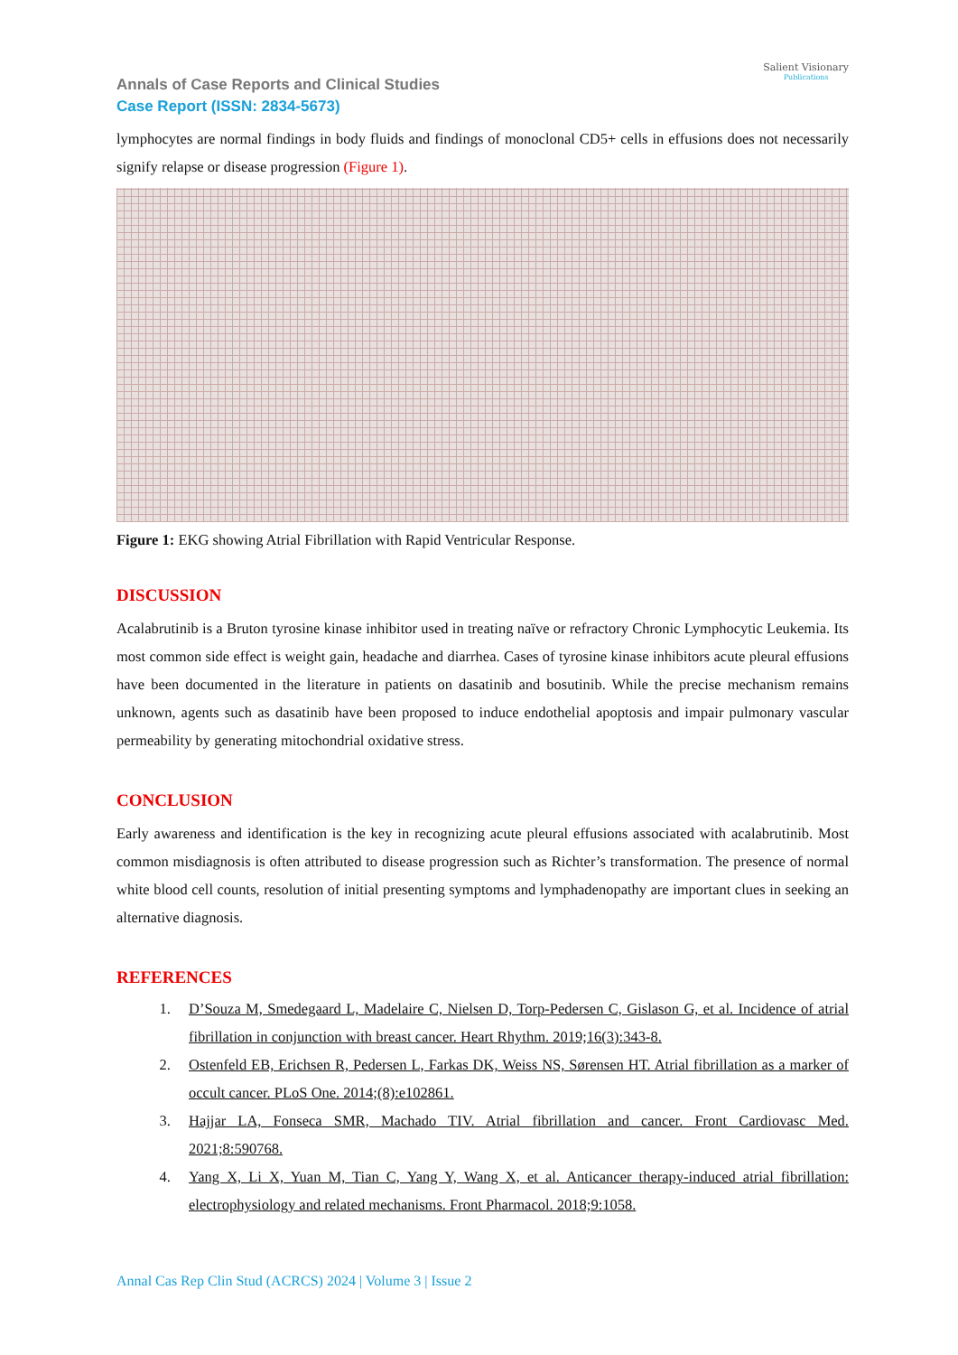Annals of Case Reports and Clinical Studies
Case Report (ISSN: 2834-5673)
Salient Visionary
Publications
lymphocytes are normal findings in body fluids and findings of monoclonal CD5+ cells in effusions does not necessarily signify relapse or disease progression (Figure 1).
Figure 1: EKG showing Atrial Fibrillation with Rapid Ventricular Response.
DISCUSSION
Acalabrutinib is a Bruton tyrosine kinase inhibitor used in treating naïve or refractory Chronic Lymphocytic Leukemia. Its most common side effect is weight gain, headache and diarrhea. Cases of tyrosine kinase inhibitors acute pleural effusions have been documented in the literature in patients on dasatinib and bosutinib. While the precise mechanism remains unknown, agents such as dasatinib have been proposed to induce endothelial apoptosis and impair pulmonary vascular permeability by generating mitochondrial oxidative stress.
CONCLUSION
Early awareness and identification is the key in recognizing acute pleural effusions associated with acalabrutinib. Most common misdiagnosis is often attributed to disease progression such as Richter’s transformation. The presence of normal white blood cell counts, resolution of initial presenting symptoms and lymphadenopathy are important clues in seeking an alternative diagnosis.
REFERENCES
1. D’Souza M, Smedegaard L, Madelaire C, Nielsen D, Torp-Pedersen C, Gislason G, et al. Incidence of atrial fibrillation in conjunction with breast cancer. Heart Rhythm. 2019;16(3):343-8.
2. Ostenfeld EB, Erichsen R, Pedersen L, Farkas DK, Weiss NS, Sørensen HT. Atrial fibrillation as a marker of occult cancer. PLoS One. 2014;(8):e102861.
3. Hajjar LA, Fonseca SMR, Machado TIV. Atrial fibrillation and cancer. Front Cardiovasc Med. 2021;8:590768.
4. Yang X, Li X, Yuan M, Tian C, Yang Y, Wang X, et al. Anticancer therapy-induced atrial fibrillation: electrophysiology and related mechanisms. Front Pharmacol. 2018;9:1058.
Annal Cas Rep Clin Stud (ACRCS) 2024 | Volume 3 | Issue 2